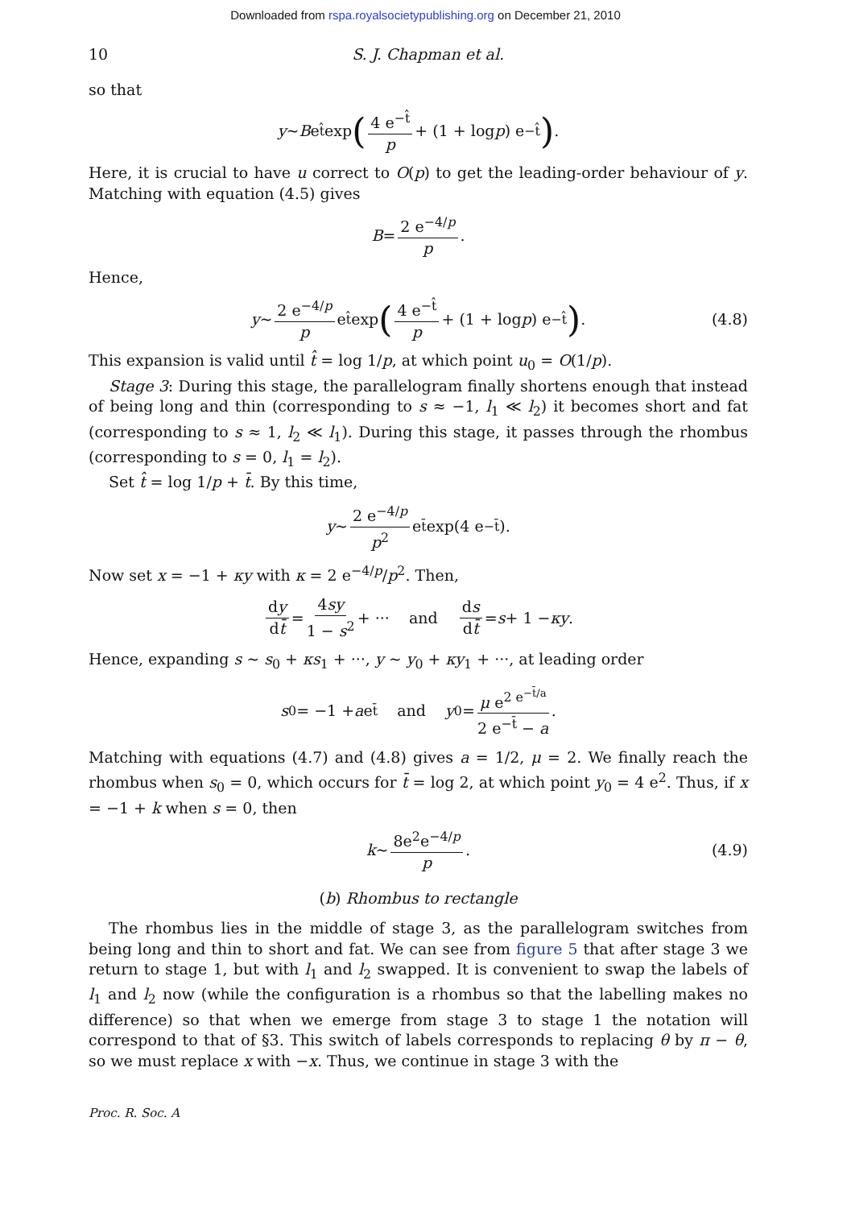Downloaded from rspa.royalsocietypublishing.org on December 21, 2010
10 S. J. Chapman et al.
so that
y ∼ B e<sup>t̂</sup> exp (4 e<sup>−t̂</sup> p + (1 + log p) e<sup>−t̂</sup>).
Here, it is crucial to have u correct to O(p) to get the leading-order behaviour of y. Matching with equation (4.5) gives
B = 2 e<sup>−4/p</sup> p.
Hence,
y ∼ 2 e<sup>−4/p</sup> p e<sup>t̂</sup> exp (4 e<sup>−t̂</sup> p + (1 + log p) e<sup>−t̂</sup>). (4.8)
This expansion is valid until t̂ = log 1/p, at which point u<sub>0</sub> = O(1/p).
Stage 3: During this stage, the parallelogram finally shortens enough that instead of being long and thin (corresponding to s ≈ −1, l<sub>1</sub> ≪ l<sub>2</sub>) it becomes short and fat (corresponding to s ≈ 1, l<sub>2</sub> ≪ l<sub>1</sub>). During this stage, it passes through the rhombus (corresponding to s = 0, l<sub>1</sub> = l<sub>2</sub>).
Set t̂ = log 1/p + t̄. By this time,
y ∼ 2 e<sup>−4/p</sup> p<sup>2</sup> e<sup>t̄</sup> exp(4 e<sup>−t̄</sup>).
Now set x = −1 + κy with κ = 2 e<sup>−4/p</sup>/p<sup>2</sup>. Then,
dy dt̄ = 4sy 1 − s<sup>2</sup> + ··· and ds dt̄ = s + 1 − κy.
Hence, expanding s ∼ s<sub>0</sub> + κs<sub>1</sub> + ···, y ∼ y<sub>0</sub> + κy<sub>1</sub> + ···, at leading order
s<sub>0</sub> = −1 + a e<sup>t̄</sup> and y<sub>0</sub> = μ e<sup>2 e<sup>−t̄/a</sup></sup> 2 e<sup>−t̄</sup> − a.
Matching with equations (4.7) and (4.8) gives a = 1/2, μ = 2. We finally reach the rhombus when s<sub>0</sub> = 0, which occurs for t̄ = log 2, at which point y<sub>0</sub> = 4 e<sup>2</sup>. Thus, if x = −1 + k when s = 0, then
k ∼ 8e<sup>2</sup>e<sup>−4/p</sup> p. (4.9)
(b) Rhombus to rectangle
The rhombus lies in the middle of stage 3, as the parallelogram switches from being long and thin to short and fat. We can see from figure 5 that after stage 3 we return to stage 1, but with l<sub>1</sub> and l<sub>2</sub> swapped. It is convenient to swap the labels of l<sub>1</sub> and l<sub>2</sub> now (while the configuration is a rhombus so that the labelling makes no difference) so that when we emerge from stage 3 to stage 1 the notation will correspond to that of §3. This switch of labels corresponds to replacing θ by π − θ, so we must replace x with −x. Thus, we continue in stage 3 with the
Proc. R. Soc. A